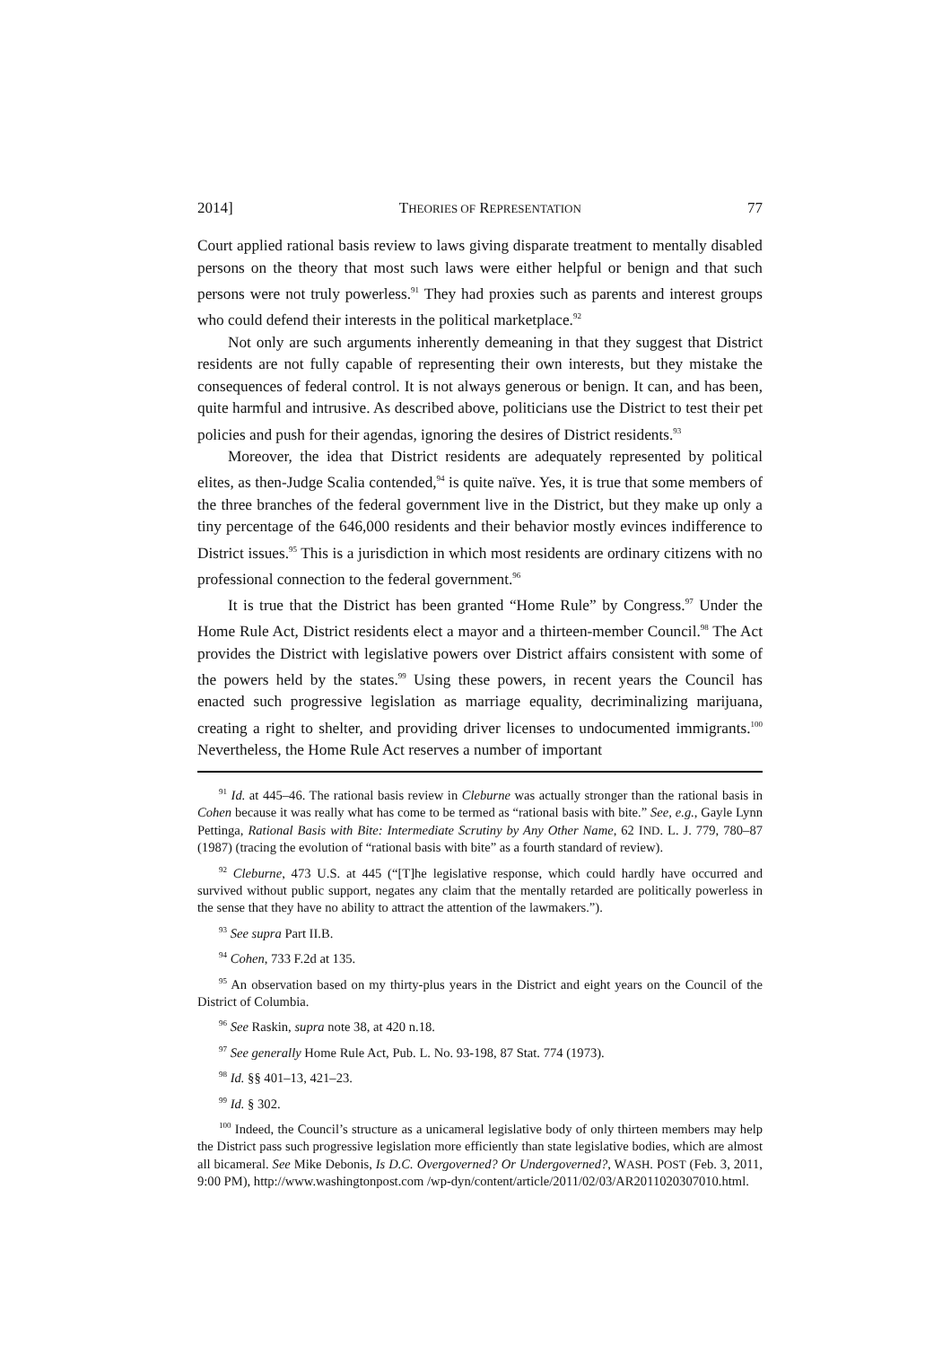2014] THEORIES OF REPRESENTATION 77
Court applied rational basis review to laws giving disparate treatment to mentally disabled persons on the theory that most such laws were either helpful or benign and that such persons were not truly powerless.<sup>91</sup> They had proxies such as parents and interest groups who could defend their interests in the political marketplace.<sup>92</sup>
Not only are such arguments inherently demeaning in that they suggest that District residents are not fully capable of representing their own interests, but they mistake the consequences of federal control. It is not always generous or benign. It can, and has been, quite harmful and intrusive. As described above, politicians use the District to test their pet policies and push for their agendas, ignoring the desires of District residents.<sup>93</sup>
Moreover, the idea that District residents are adequately represented by political elites, as then-Judge Scalia contended,<sup>94</sup> is quite naïve. Yes, it is true that some members of the three branches of the federal government live in the District, but they make up only a tiny percentage of the 646,000 residents and their behavior mostly evinces indifference to District issues.<sup>95</sup> This is a jurisdiction in which most residents are ordinary citizens with no professional connection to the federal government.<sup>96</sup>
It is true that the District has been granted “Home Rule” by Congress.<sup>97</sup> Under the Home Rule Act, District residents elect a mayor and a thirteen-member Council.<sup>98</sup> The Act provides the District with legislative powers over District affairs consistent with some of the powers held by the states.<sup>99</sup> Using these powers, in recent years the Council has enacted such progressive legislation as marriage equality, decriminalizing marijuana, creating a right to shelter, and providing driver licenses to undocumented immigrants.<sup>100</sup> Nevertheless, the Home Rule Act reserves a number of important
<sup>91</sup> Id. at 445–46. The rational basis review in Cleburne was actually stronger than the rational basis in Cohen because it was really what has come to be termed as “rational basis with bite.” See, e.g., Gayle Lynn Pettinga, Rational Basis with Bite: Intermediate Scrutiny by Any Other Name, 62 IND. L. J. 779, 780–87 (1987) (tracing the evolution of “rational basis with bite” as a fourth standard of review).
<sup>92</sup> Cleburne, 473 U.S. at 445 (“[T]he legislative response, which could hardly have occurred and survived without public support, negates any claim that the mentally retarded are politically powerless in the sense that they have no ability to attract the attention of the lawmakers.”).
<sup>93</sup> See supra Part II.B.
<sup>94</sup> Cohen, 733 F.2d at 135.
<sup>95</sup> An observation based on my thirty-plus years in the District and eight years on the Council of the District of Columbia.
<sup>96</sup> See Raskin, supra note 38, at 420 n.18.
<sup>97</sup> See generally Home Rule Act, Pub. L. No. 93-198, 87 Stat. 774 (1973).
<sup>98</sup> Id. §§ 401–13, 421–23.
<sup>99</sup> Id. § 302.
<sup>100</sup> Indeed, the Council’s structure as a unicameral legislative body of only thirteen members may help the District pass such progressive legislation more efficiently than state legislative bodies, which are almost all bicameral. See Mike Debonis, Is D.C. Overgoverned? Or Undergoverned?, WASH. POST (Feb. 3, 2011, 9:00 PM), http://www.washingtonpost.com /wp-dyn/content/article/2011/02/03/AR2011020307010.html.